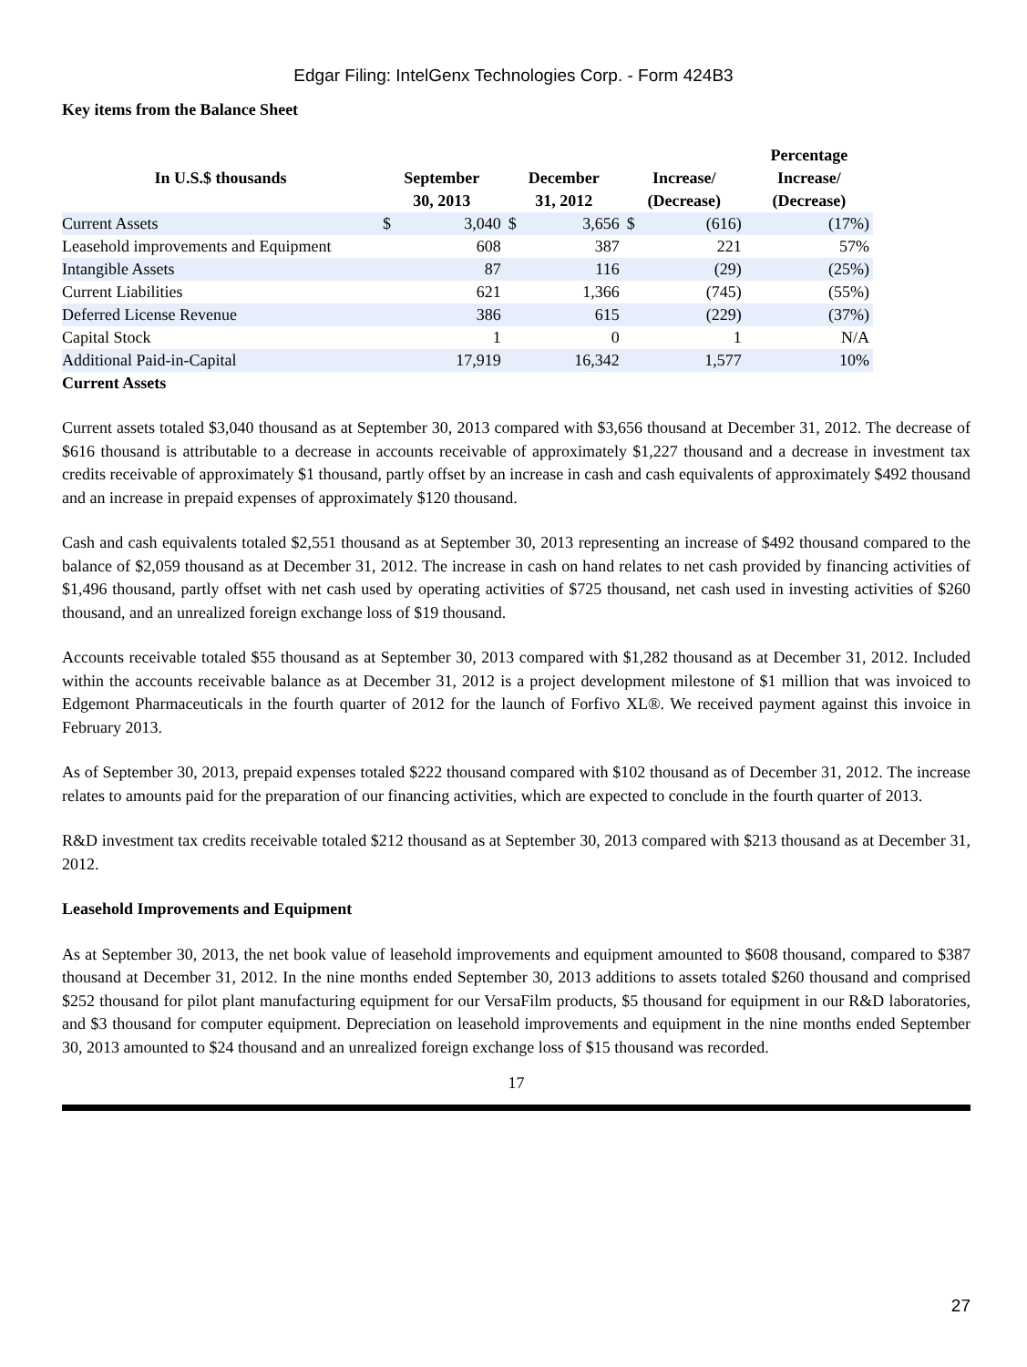Edgar Filing: IntelGenx Technologies Corp. - Form 424B3
Key items from the Balance Sheet
| In U.S.$ thousands | September 30, 2013 | | December 31, 2012 | | Increase/ (Decrease) | | Percentage Increase/ (Decrease) |
| --- | --- | --- | --- | --- | --- | --- | --- |
| Current Assets | $ | 3,040 | $ | 3,656 | $ | (616) | (17%) |
| Leasehold improvements and Equipment | | 608 | | 387 | | 221 | 57% |
| Intangible Assets | | 87 | | 116 | | (29) | (25%) |
| Current Liabilities | | 621 | | 1,366 | | (745) | (55%) |
| Deferred License Revenue | | 386 | | 615 | | (229) | (37%) |
| Capital Stock | | 1 | | 0 | | 1 | N/A |
| Additional Paid-in-Capital | | 17,919 | | 16,342 | | 1,577 | 10% |
Current Assets
Current assets totaled $3,040 thousand as at September 30, 2013 compared with $3,656 thousand at December 31, 2012. The decrease of $616 thousand is attributable to a decrease in accounts receivable of approximately $1,227 thousand and a decrease in investment tax credits receivable of approximately $1 thousand, partly offset by an increase in cash and cash equivalents of approximately $492 thousand and an increase in prepaid expenses of approximately $120 thousand.
Cash and cash equivalents totaled $2,551 thousand as at September 30, 2013 representing an increase of $492 thousand compared to the balance of $2,059 thousand as at December 31, 2012. The increase in cash on hand relates to net cash provided by financing activities of $1,496 thousand, partly offset with net cash used by operating activities of $725 thousand, net cash used in investing activities of $260 thousand, and an unrealized foreign exchange loss of $19 thousand.
Accounts receivable totaled $55 thousand as at September 30, 2013 compared with $1,282 thousand as at December 31, 2012. Included within the accounts receivable balance as at December 31, 2012 is a project development milestone of $1 million that was invoiced to Edgemont Pharmaceuticals in the fourth quarter of 2012 for the launch of Forfivo XL®. We received payment against this invoice in February 2013.
As of September 30, 2013, prepaid expenses totaled $222 thousand compared with $102 thousand as of December 31, 2012. The increase relates to amounts paid for the preparation of our financing activities, which are expected to conclude in the fourth quarter of 2013.
R&D investment tax credits receivable totaled $212 thousand as at September 30, 2013 compared with $213 thousand as at December 31, 2012.
Leasehold Improvements and Equipment
As at September 30, 2013, the net book value of leasehold improvements and equipment amounted to $608 thousand, compared to $387 thousand at December 31, 2012. In the nine months ended September 30, 2013 additions to assets totaled $260 thousand and comprised $252 thousand for pilot plant manufacturing equipment for our VersaFilm products, $5 thousand for equipment in our R&D laboratories, and $3 thousand for computer equipment. Depreciation on leasehold improvements and equipment in the nine months ended September 30, 2013 amounted to $24 thousand and an unrealized foreign exchange loss of $15 thousand was recorded.
17
27